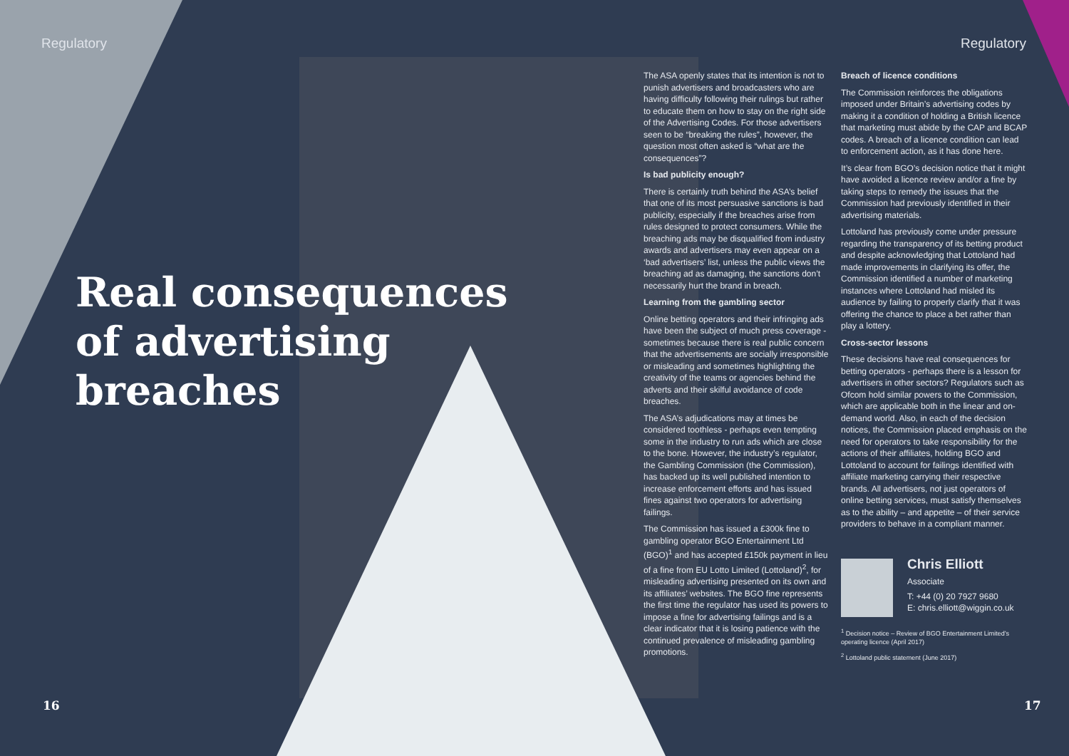Regulatory Regulatory
Real consequences
of advertising
breaches
The ASA openly states that its intention is not to punish advertisers and broadcasters who are having difficulty following their rulings but rather to educate them on how to stay on the right side of the Advertising Codes. For those advertisers seen to be “breaking the rules”, however, the question most often asked is “what are the consequences”?
Is bad publicity enough?
There is certainly truth behind the ASA’s belief that one of its most persuasive sanctions is bad publicity, especially if the breaches arise from rules designed to protect consumers. While the breaching ads may be disqualified from industry awards and advertisers may even appear on a ‘bad advertisers’ list, unless the public views the breaching ad as damaging, the sanctions don’t necessarily hurt the brand in breach.
Learning from the gambling sector
Online betting operators and their infringing ads have been the subject of much press coverage - sometimes because there is real public concern that the advertisements are socially irresponsible or misleading and sometimes highlighting the creativity of the teams or agencies behind the adverts and their skilful avoidance of code breaches.
The ASA’s adjudications may at times be considered toothless - perhaps even tempting some in the industry to run ads which are close to the bone. However, the industry’s regulator, the Gambling Commission (the Commission), has backed up its well published intention to increase enforcement efforts and has issued fines against two operators for advertising failings.
The Commission has issued a £300k fine to gambling operator BGO Entertainment Ltd (BGO)<sup>1</sup> and has accepted £150k payment in lieu of a fine from EU Lotto Limited (Lottoland)<sup>2</sup>, for misleading advertising presented on its own and its affiliates’ websites. The BGO fine represents the first time the regulator has used its powers to impose a fine for advertising failings and is a clear indicator that it is losing patience with the continued prevalence of misleading gambling promotions.
Breach of licence conditions
The Commission reinforces the obligations imposed under Britain’s advertising codes by making it a condition of holding a British licence that marketing must abide by the CAP and BCAP codes. A breach of a licence condition can lead to enforcement action, as it has done here.
It’s clear from BGO’s decision notice that it might have avoided a licence review and/or a fine by taking steps to remedy the issues that the Commission had previously identified in their advertising materials.
Lottoland has previously come under pressure regarding the transparency of its betting product and despite acknowledging that Lottoland had made improvements in clarifying its offer, the Commission identified a number of marketing instances where Lottoland had misled its audience by failing to properly clarify that it was offering the chance to place a bet rather than play a lottery.
Cross-sector lessons
These decisions have real consequences for betting operators - perhaps there is a lesson for advertisers in other sectors? Regulators such as Ofcom hold similar powers to the Commission, which are applicable both in the linear and on-demand world. Also, in each of the decision notices, the Commission placed emphasis on the need for operators to take responsibility for the actions of their affiliates, holding BGO and Lottoland to account for failings identified with affiliate marketing carrying their respective brands. All advertisers, not just operators of online betting services, must satisfy themselves as to the ability – and appetite – of their service providers to behave in a compliant manner.
Chris Elliott
Associate
T: +44 (0) 20 7927 9680
E: chris.elliott@wiggin.co.uk
<sup>1</sup> Decision notice – Review of BGO Entertainment Limited’s operating licence (April 2017)
<sup>2</sup> Lottoland public statement (June 2017)
16 17